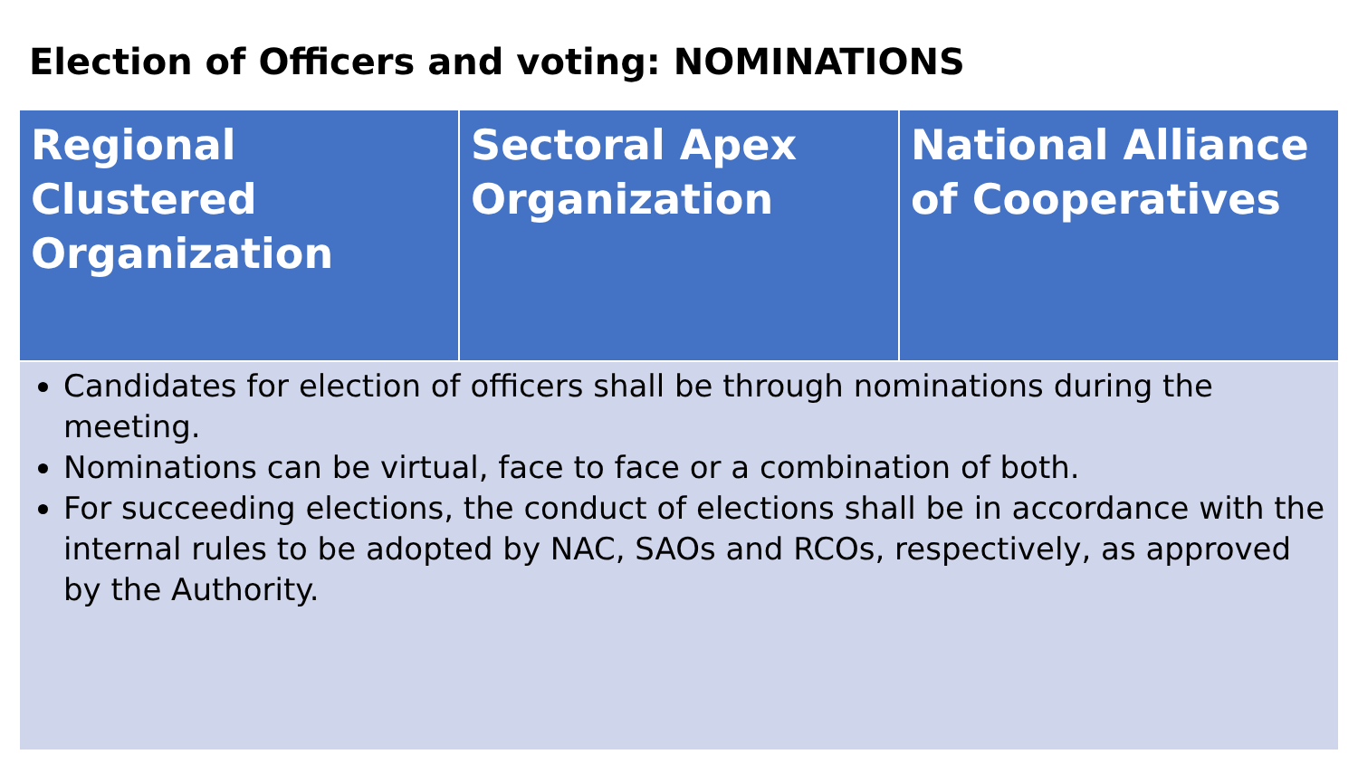Election of Officers and voting: NOMINATIONS
| Regional Clustered Organization | Sectoral Apex Organization | National Alliance of Cooperatives |
| --- | --- | --- |
| Candidates for election of officers shall be through nominations during the meeting. Nominations can be virtual, face to face or a combination of both. For succeeding elections, the conduct of elections shall be in accordance with the internal rules to be adopted by NAC, SAOs and RCOs, respectively, as approved by the Authority. | | |